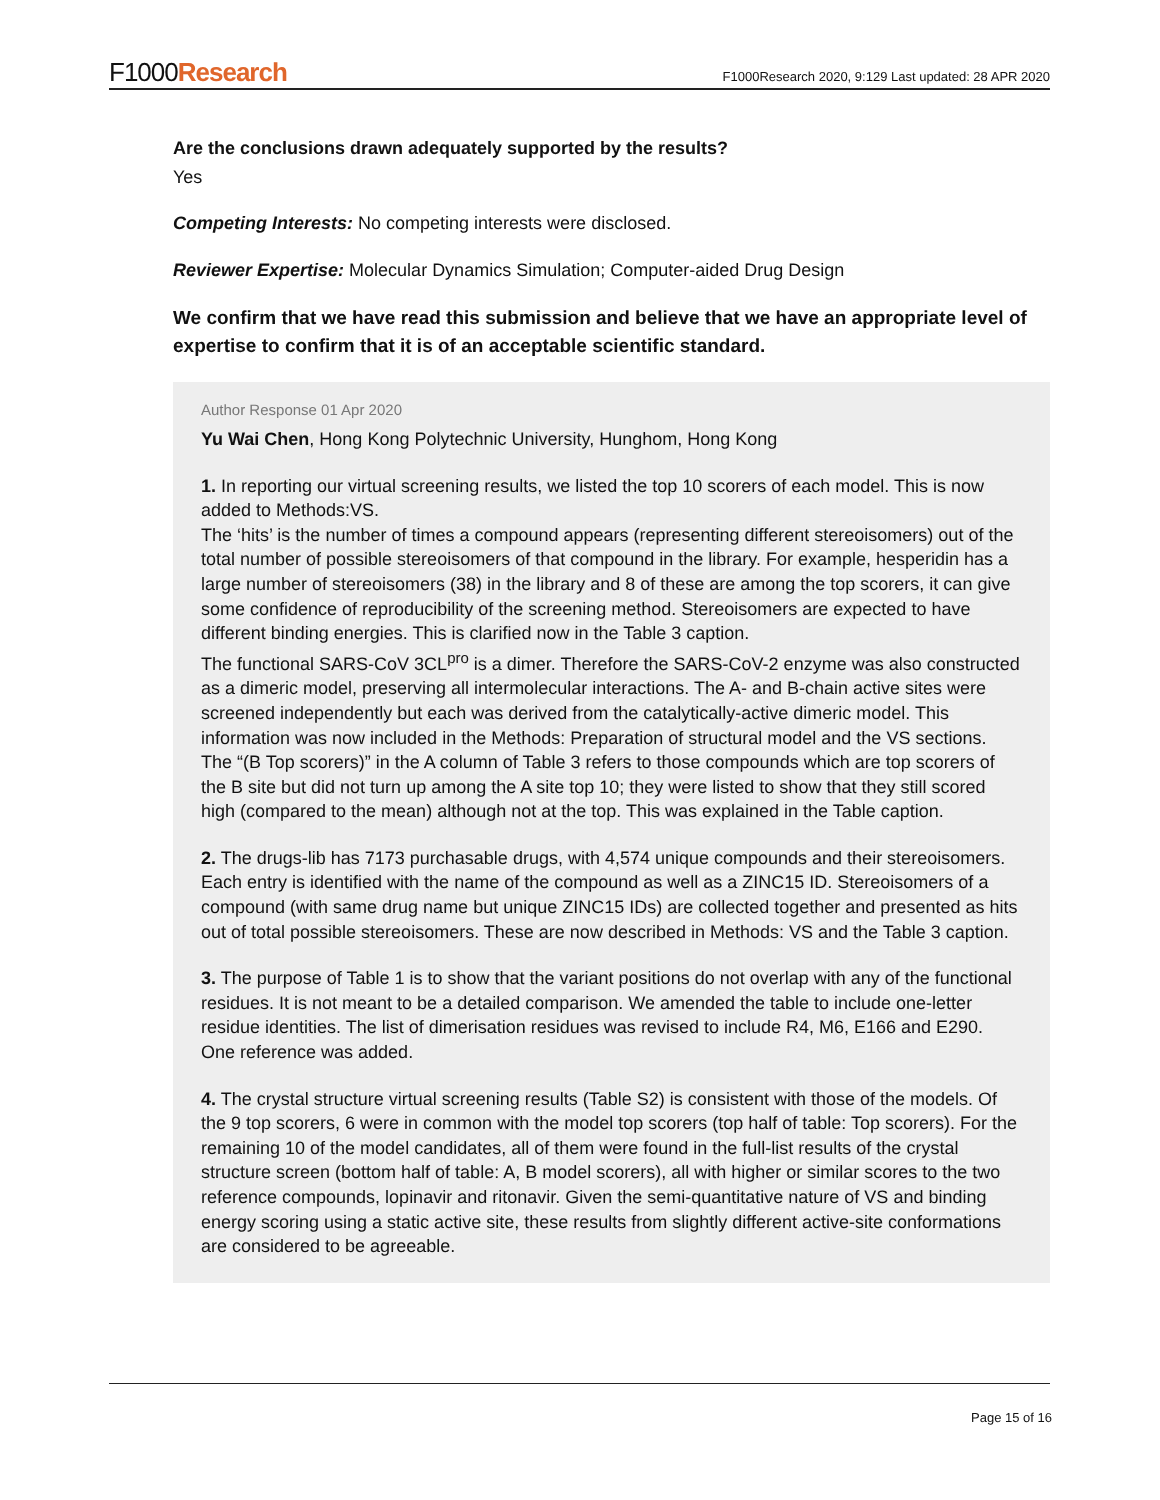F1000Research
F1000Research 2020, 9:129 Last updated: 28 APR 2020
Are the conclusions drawn adequately supported by the results?
Yes
Competing Interests: No competing interests were disclosed.
Reviewer Expertise: Molecular Dynamics Simulation; Computer-aided Drug Design
We confirm that we have read this submission and believe that we have an appropriate level of expertise to confirm that it is of an acceptable scientific standard.
Author Response 01 Apr 2020
Yu Wai Chen, Hong Kong Polytechnic University, Hunghom, Hong Kong
1. In reporting our virtual screening results, we listed the top 10 scorers of each model. This is now added to Methods:VS.
The ‘hits’ is the number of times a compound appears (representing different stereoisomers) out of the total number of possible stereoisomers of that compound in the library. For example, hesperidin has a large number of stereoisomers (38) in the library and 8 of these are among the top scorers, it can give some confidence of reproducibility of the screening method. Stereoisomers are expected to have different binding energies. This is clarified now in the Table 3 caption.
The functional SARS-CoV 3CL<sup>pro</sup> is a dimer. Therefore the SARS-CoV-2 enzyme was also constructed as a dimeric model, preserving all intermolecular interactions. The A- and B-chain active sites were screened independently but each was derived from the catalytically-active dimeric model. This information was now included in the Methods: Preparation of structural model and the VS sections.
The “(B Top scorers)” in the A column of Table 3 refers to those compounds which are top scorers of the B site but did not turn up among the A site top 10; they were listed to show that they still scored high (compared to the mean) although not at the top. This was explained in the Table caption.
2. The drugs-lib has 7173 purchasable drugs, with 4,574 unique compounds and their stereoisomers. Each entry is identified with the name of the compound as well as a ZINC15 ID. Stereoisomers of a compound (with same drug name but unique ZINC15 IDs) are collected together and presented as hits out of total possible stereoisomers. These are now described in Methods: VS and the Table 3 caption.
3. The purpose of Table 1 is to show that the variant positions do not overlap with any of the functional residues. It is not meant to be a detailed comparison. We amended the table to include one-letter residue identities. The list of dimerisation residues was revised to include R4, M6, E166 and E290. One reference was added.
4. The crystal structure virtual screening results (Table S2) is consistent with those of the models. Of the 9 top scorers, 6 were in common with the model top scorers (top half of table: Top scorers). For the remaining 10 of the model candidates, all of them were found in the full-list results of the crystal structure screen (bottom half of table: A, B model scorers), all with higher or similar scores to the two reference compounds, lopinavir and ritonavir. Given the semi-quantitative nature of VS and binding energy scoring using a static active site, these results from slightly different active-site conformations are considered to be agreeable.
Page 15 of 16